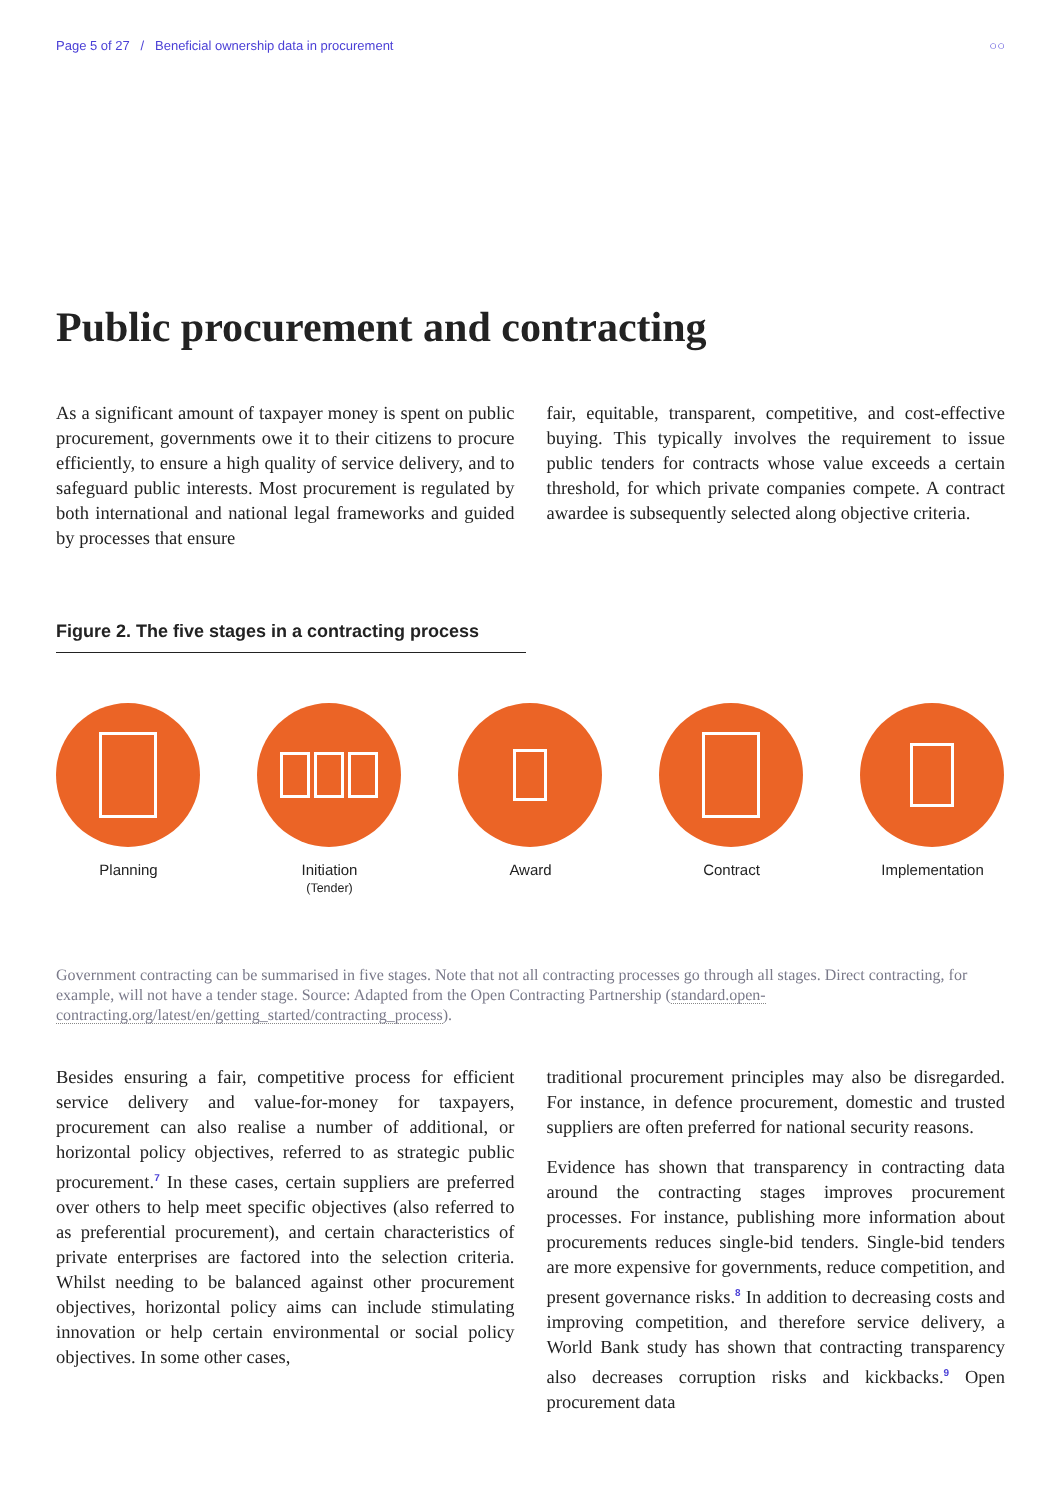Page 5 of 27 / Beneficial ownership data in procurement
○○
Public procurement and contracting
As a significant amount of taxpayer money is spent on public procurement, governments owe it to their citizens to procure efficiently, to ensure a high quality of service delivery, and to safeguard public interests. Most procurement is regulated by both international and national legal frameworks and guided by processes that ensure
fair, equitable, transparent, competitive, and cost-effective buying. This typically involves the requirement to issue public tenders for contracts whose value exceeds a certain threshold, for which private companies compete. A contract awardee is subsequently selected along objective criteria.
Figure 2. The five stages in a contracting process
Planning Initiation
(Tender)
Award Contract Implementation
Government contracting can be summarised in five stages. Note that not all contracting processes go through all stages. Direct contracting, for example, will not have a tender stage. Source: Adapted from the Open Contracting Partnership (standard.open-contracting.org/latest/en/getting_started/contracting_process).
Besides ensuring a fair, competitive process for efficient service delivery and value-for-money for taxpayers, procurement can also realise a number of additional, or horizontal policy objectives, referred to as strategic public procurement.<sup>7</sup> In these cases, certain suppliers are preferred over others to help meet specific objectives (also referred to as preferential procurement), and certain characteristics of private enterprises are factored into the selection criteria. Whilst needing to be balanced against other procurement objectives, horizontal policy aims can include stimulating innovation or help certain environmental or social policy objectives. In some other cases,
traditional procurement principles may also be disregarded. For instance, in defence procurement, domestic and trusted suppliers are often preferred for national security reasons.
Evidence has shown that transparency in contracting data around the contracting stages improves procurement processes. For instance, publishing more information about procurements reduces single-bid tenders. Single-bid tenders are more expensive for governments, reduce competition, and present governance risks.<sup>8</sup> In addition to decreasing costs and improving competition, and therefore service delivery, a World Bank study has shown that contracting transparency also decreases corruption risks and kickbacks.<sup>9</sup> Open procurement data